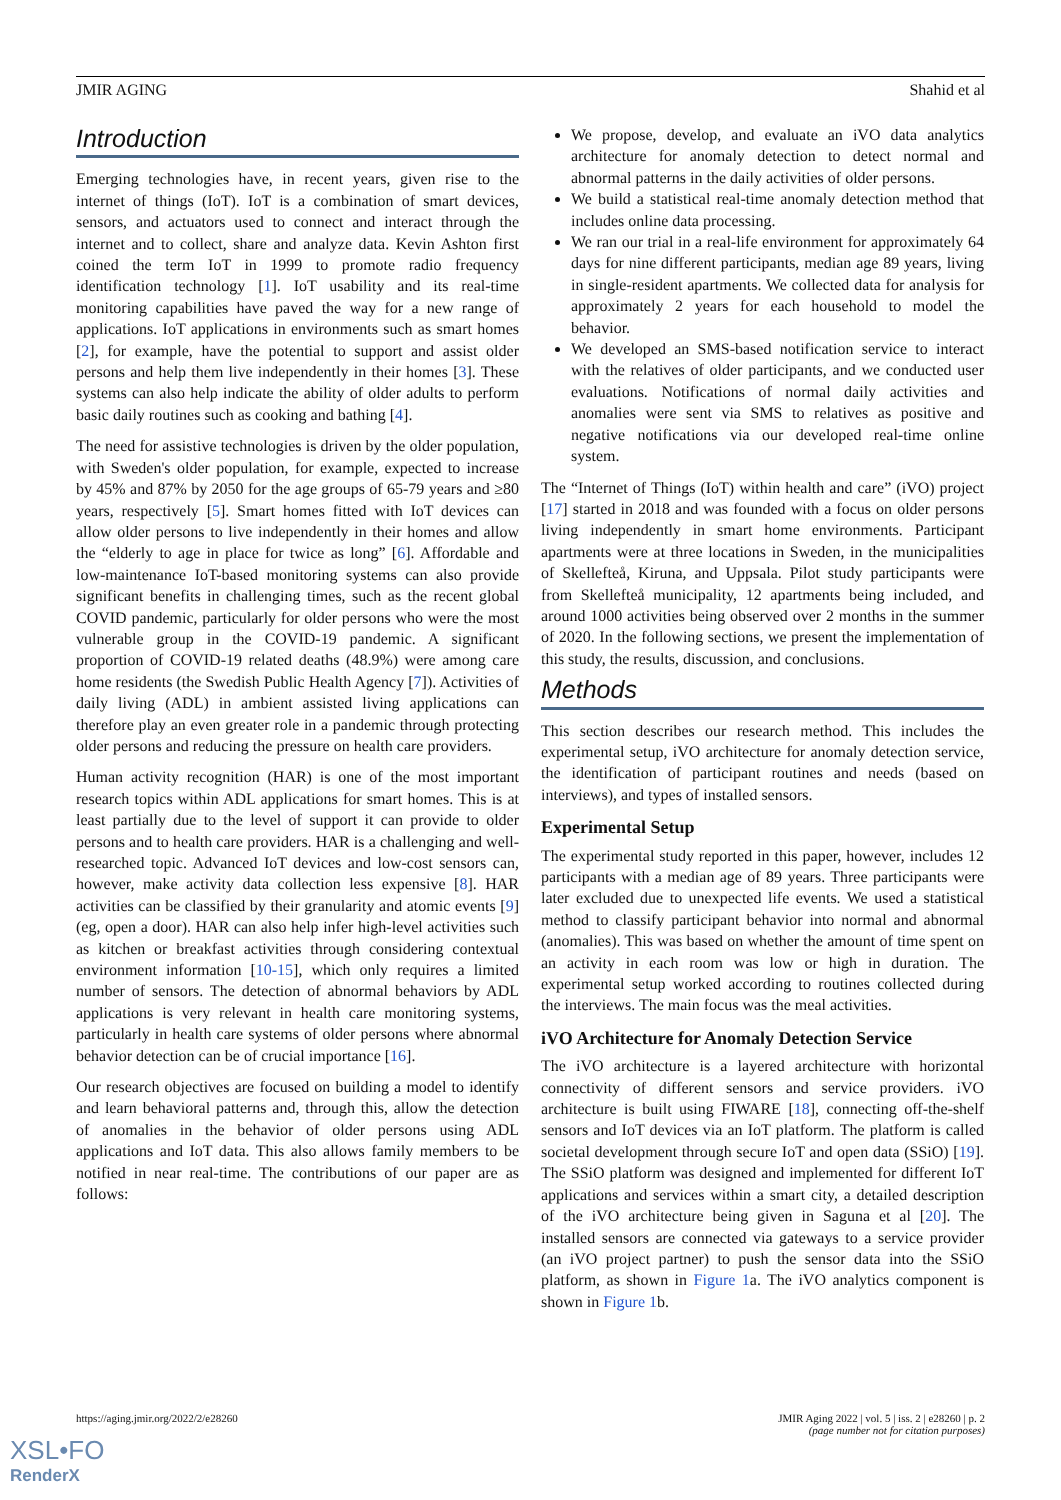JMIR AGING Shahid et al
Introduction
Emerging technologies have, in recent years, given rise to the internet of things (IoT). IoT is a combination of smart devices, sensors, and actuators used to connect and interact through the internet and to collect, share and analyze data. Kevin Ashton first coined the term IoT in 1999 to promote radio frequency identification technology [1]. IoT usability and its real-time monitoring capabilities have paved the way for a new range of applications. IoT applications in environments such as smart homes [2], for example, have the potential to support and assist older persons and help them live independently in their homes [3]. These systems can also help indicate the ability of older adults to perform basic daily routines such as cooking and bathing [4].
The need for assistive technologies is driven by the older population, with Sweden's older population, for example, expected to increase by 45% and 87% by 2050 for the age groups of 65-79 years and ≥80 years, respectively [5]. Smart homes fitted with IoT devices can allow older persons to live independently in their homes and allow the “elderly to age in place for twice as long” [6]. Affordable and low-maintenance IoT-based monitoring systems can also provide significant benefits in challenging times, such as the recent global COVID pandemic, particularly for older persons who were the most vulnerable group in the COVID-19 pandemic. A significant proportion of COVID-19 related deaths (48.9%) were among care home residents (the Swedish Public Health Agency [7]). Activities of daily living (ADL) in ambient assisted living applications can therefore play an even greater role in a pandemic through protecting older persons and reducing the pressure on health care providers.
Human activity recognition (HAR) is one of the most important research topics within ADL applications for smart homes. This is at least partially due to the level of support it can provide to older persons and to health care providers. HAR is a challenging and well-researched topic. Advanced IoT devices and low-cost sensors can, however, make activity data collection less expensive [8]. HAR activities can be classified by their granularity and atomic events [9] (eg, open a door). HAR can also help infer high-level activities such as kitchen or breakfast activities through considering contextual environment information [10-15], which only requires a limited number of sensors. The detection of abnormal behaviors by ADL applications is very relevant in health care monitoring systems, particularly in health care systems of older persons where abnormal behavior detection can be of crucial importance [16].
Our research objectives are focused on building a model to identify and learn behavioral patterns and, through this, allow the detection of anomalies in the behavior of older persons using ADL applications and IoT data. This also allows family members to be notified in near real-time. The contributions of our paper are as follows:
We propose, develop, and evaluate an iVO data analytics architecture for anomaly detection to detect normal and abnormal patterns in the daily activities of older persons.
We build a statistical real-time anomaly detection method that includes online data processing.
We ran our trial in a real-life environment for approximately 64 days for nine different participants, median age 89 years, living in single-resident apartments. We collected data for analysis for approximately 2 years for each household to model the behavior.
We developed an SMS-based notification service to interact with the relatives of older participants, and we conducted user evaluations. Notifications of normal daily activities and anomalies were sent via SMS to relatives as positive and negative notifications via our developed real-time online system.
The “Internet of Things (IoT) within health and care” (iVO) project [17] started in 2018 and was founded with a focus on older persons living independently in smart home environments. Participant apartments were at three locations in Sweden, in the municipalities of Skellefteå, Kiruna, and Uppsala. Pilot study participants were from Skellefteå municipality, 12 apartments being included, and around 1000 activities being observed over 2 months in the summer of 2020. In the following sections, we present the implementation of this study, the results, discussion, and conclusions.
Methods
This section describes our research method. This includes the experimental setup, iVO architecture for anomaly detection service, the identification of participant routines and needs (based on interviews), and types of installed sensors.
Experimental Setup
The experimental study reported in this paper, however, includes 12 participants with a median age of 89 years. Three participants were later excluded due to unexpected life events. We used a statistical method to classify participant behavior into normal and abnormal (anomalies). This was based on whether the amount of time spent on an activity in each room was low or high in duration. The experimental setup worked according to routines collected during the interviews. The main focus was the meal activities.
iVO Architecture for Anomaly Detection Service
The iVO architecture is a layered architecture with horizontal connectivity of different sensors and service providers. iVO architecture is built using FIWARE [18], connecting off-the-shelf sensors and IoT devices via an IoT platform. The platform is called societal development through secure IoT and open data (SSiO) [19]. The SSiO platform was designed and implemented for different IoT applications and services within a smart city, a detailed description of the iVO architecture being given in Saguna et al [20]. The installed sensors are connected via gateways to a service provider (an iVO project partner) to push the sensor data into the SSiO platform, as shown in Figure 1a. The iVO analytics component is shown in Figure 1b.
https://aging.jmir.org/2022/2/e28260 JMIR Aging 2022 | vol. 5 | iss. 2 | e28260 | p. 2
(page number not for citation purposes)
XSL•FO
RenderX